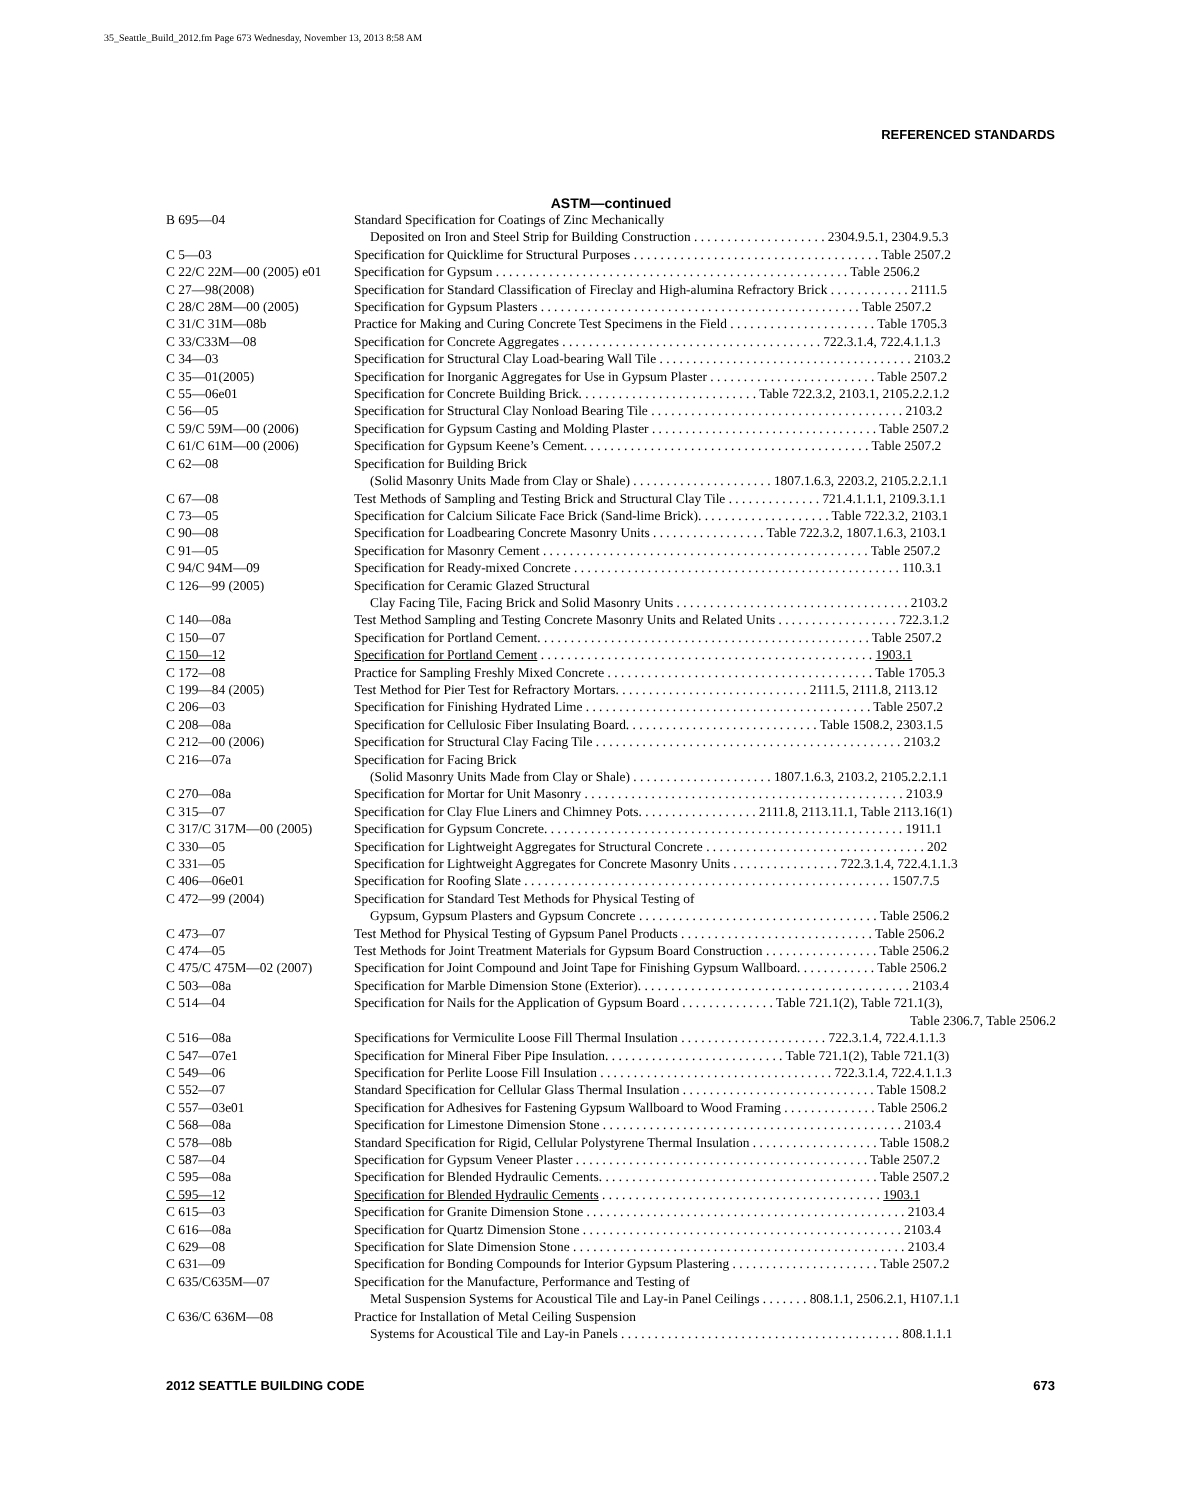35_Seattle_Build_2012.fm Page 673 Wednesday, November 13, 2013 8:58 AM
REFERENCED STANDARDS
ASTM—continued
| B 695—04 | Standard Specification for Coatings of Zinc Mechanically Deposited on Iron and Steel Strip for Building Construction . . . . . . . . . . . . . . . . . . . . 2304.9.5.1, 2304.9.5.3 |
| C 5—03 | Specification for Quicklime for Structural Purposes . . . . . . . . . . . . . . . . . . . . . . . . . . . . . . . . . . . . . Table 2507.2 |
| C 22/C 22M—00 (2005) e01 | Specification for Gypsum . . . . . . . . . . . . . . . . . . . . . . . . . . . . . . . . . . . . . . . . . . . . . . . . . . . . . Table 2506.2 |
| C 27—98(2008) | Specification for Standard Classification of Fireclay and High-alumina Refractory Brick . . . . . . . . . . . . 2111.5 |
| C 28/C 28M—00 (2005) | Specification for Gypsum Plasters . . . . . . . . . . . . . . . . . . . . . . . . . . . . . . . . . . . . . . . . . . . . . . . . Table 2507.2 |
| C 31/C 31M—08b | Practice for Making and Curing Concrete Test Specimens in the Field . . . . . . . . . . . . . . . . . . . . . . Table 1705.3 |
| C 33/C33M—08 | Specification for Concrete Aggregates . . . . . . . . . . . . . . . . . . . . . . . . . . . . . . . . . . . . . . . 722.3.1.4, 722.4.1.1.3 |
| C 34—03 | Specification for Structural Clay Load-bearing Wall Tile . . . . . . . . . . . . . . . . . . . . . . . . . . . . . . . . . . . . . . 2103.2 |
| C 35—01(2005) | Specification for Inorganic Aggregates for Use in Gypsum Plaster . . . . . . . . . . . . . . . . . . . . . . . . . Table 2507.2 |
| C 55—06e01 | Specification for Concrete Building Brick. . . . . . . . . . . . . . . . . . . . . . . . . . . Table 722.3.2, 2103.1, 2105.2.2.1.2 |
| C 56—05 | Specification for Structural Clay Nonload Bearing Tile . . . . . . . . . . . . . . . . . . . . . . . . . . . . . . . . . . . . . . 2103.2 |
| C 59/C 59M—00 (2006) | Specification for Gypsum Casting and Molding Plaster . . . . . . . . . . . . . . . . . . . . . . . . . . . . . . . . . . Table 2507.2 |
| C 61/C 61M—00 (2006) | Specification for Gypsum Keene’s Cement. . . . . . . . . . . . . . . . . . . . . . . . . . . . . . . . . . . . . . . . . . . Table 2507.2 |
| C 62—08 | Specification for Building Brick (Solid Masonry Units Made from Clay or Shale) . . . . . . . . . . . . . . . . . . . . . 1807.1.6.3, 2203.2, 2105.2.2.1.1 |
| C 67—08 | Test Methods of Sampling and Testing Brick and Structural Clay Tile . . . . . . . . . . . . . . 721.4.1.1.1, 2109.3.1.1 |
| C 73—05 | Specification for Calcium Silicate Face Brick (Sand-lime Brick). . . . . . . . . . . . . . . . . . . . Table 722.3.2, 2103.1 |
| C 90—08 | Specification for Loadbearing Concrete Masonry Units . . . . . . . . . . . . . . . . . Table 722.3.2, 1807.1.6.3, 2103.1 |
| C 91—05 | Specification for Masonry Cement . . . . . . . . . . . . . . . . . . . . . . . . . . . . . . . . . . . . . . . . . . . . . . . . . Table 2507.2 |
| C 94/C 94M—09 | Specification for Ready-mixed Concrete . . . . . . . . . . . . . . . . . . . . . . . . . . . . . . . . . . . . . . . . . . . . . . . . . 110.3.1 |
| C 126—99 (2005) | Specification for Ceramic Glazed Structural Clay Facing Tile, Facing Brick and Solid Masonry Units . . . . . . . . . . . . . . . . . . . . . . . . . . . . . . . . . . . 2103.2 |
| C 140—08a | Test Method Sampling and Testing Concrete Masonry Units and Related Units . . . . . . . . . . . . . . . . . . 722.3.1.2 |
| C 150—07 | Specification for Portland Cement. . . . . . . . . . . . . . . . . . . . . . . . . . . . . . . . . . . . . . . . . . . . . . . . . . Table 2507.2 |
| C 150—12 | Specification for Portland Cement . . . . . . . . . . . . . . . . . . . . . . . . . . . . . . . . . . . . . . . . . . . . . . . . . . 1903.1 |
| C 172—08 | Practice for Sampling Freshly Mixed Concrete . . . . . . . . . . . . . . . . . . . . . . . . . . . . . . . . . . . . . . . . Table 1705.3 |
| C 199—84 (2005) | Test Method for Pier Test for Refractory Mortars. . . . . . . . . . . . . . . . . . . . . . . . . . . . . 2111.5, 2111.8, 2113.12 |
| C 206—03 | Specification for Finishing Hydrated Lime . . . . . . . . . . . . . . . . . . . . . . . . . . . . . . . . . . . . . . . . . . . Table 2507.2 |
| C 208—08a | Specification for Cellulosic Fiber Insulating Board. . . . . . . . . . . . . . . . . . . . . . . . . . . . . Table 1508.2, 2303.1.5 |
| C 212—00 (2006) | Specification for Structural Clay Facing Tile . . . . . . . . . . . . . . . . . . . . . . . . . . . . . . . . . . . . . . . . . . . . . . 2103.2 |
| C 216—07a | Specification for Facing Brick (Solid Masonry Units Made from Clay or Shale) . . . . . . . . . . . . . . . . . . . . . 1807.1.6.3, 2103.2, 2105.2.2.1.1 |
| C 270—08a | Specification for Mortar for Unit Masonry . . . . . . . . . . . . . . . . . . . . . . . . . . . . . . . . . . . . . . . . . . . . . . . . 2103.9 |
| C 315—07 | Specification for Clay Flue Liners and Chimney Pots. . . . . . . . . . . . . . . . . . 2111.8, 2113.11.1, Table 2113.16(1) |
| C 317/C 317M—00 (2005) | Specification for Gypsum Concrete. . . . . . . . . . . . . . . . . . . . . . . . . . . . . . . . . . . . . . . . . . . . . . . . . . . . . . 1911.1 |
| C 330—05 | Specification for Lightweight Aggregates for Structural Concrete . . . . . . . . . . . . . . . . . . . . . . . . . . . . . . . . . 202 |
| C 331—05 | Specification for Lightweight Aggregates for Concrete Masonry Units . . . . . . . . . . . . . . . . 722.3.1.4, 722.4.1.1.3 |
| C 406—06e01 | Specification for Roofing Slate . . . . . . . . . . . . . . . . . . . . . . . . . . . . . . . . . . . . . . . . . . . . . . . . . . . . . . . 1507.7.5 |
| C 472—99 (2004) | Specification for Standard Test Methods for Physical Testing of Gypsum, Gypsum Plasters and Gypsum Concrete . . . . . . . . . . . . . . . . . . . . . . . . . . . . . . . . . . . . Table 2506.2 |
| C 473—07 | Test Method for Physical Testing of Gypsum Panel Products . . . . . . . . . . . . . . . . . . . . . . . . . . . . . Table 2506.2 |
| C 474—05 | Test Methods for Joint Treatment Materials for Gypsum Board Construction . . . . . . . . . . . . . . . . . Table 2506.2 |
| C 475/C 475M—02 (2007) | Specification for Joint Compound and Joint Tape for Finishing Gypsum Wallboard. . . . . . . . . . . . Table 2506.2 |
| C 503—08a | Specification for Marble Dimension Stone (Exterior). . . . . . . . . . . . . . . . . . . . . . . . . . . . . . . . . . . . . . . . . 2103.4 |
| C 514—04 | Specification for Nails for the Application of Gypsum Board . . . . . . . . . . . . . . Table 721.1(2), Table 721.1(3), Table 2306.7, Table 2506.2 |
| C 516—08a | Specifications for Vermiculite Loose Fill Thermal Insulation . . . . . . . . . . . . . . . . . . . . . . 722.3.1.4, 722.4.1.1.3 |
| C 547—07e1 | Specification for Mineral Fiber Pipe Insulation. . . . . . . . . . . . . . . . . . . . . . . . . . . Table 721.1(2), Table 721.1(3) |
| C 549—06 | Specification for Perlite Loose Fill Insulation . . . . . . . . . . . . . . . . . . . . . . . . . . . . . . . . . . . 722.3.1.4, 722.4.1.1.3 |
| C 552—07 | Standard Specification for Cellular Glass Thermal Insulation . . . . . . . . . . . . . . . . . . . . . . . . . . . . . Table 1508.2 |
| C 557—03e01 | Specification for Adhesives for Fastening Gypsum Wallboard to Wood Framing . . . . . . . . . . . . . . Table 2506.2 |
| C 568—08a | Specification for Limestone Dimension Stone . . . . . . . . . . . . . . . . . . . . . . . . . . . . . . . . . . . . . . . . . . . . . 2103.4 |
| C 578—08b | Standard Specification for Rigid, Cellular Polystyrene Thermal Insulation . . . . . . . . . . . . . . . . . . . Table 1508.2 |
| C 587—04 | Specification for Gypsum Veneer Plaster . . . . . . . . . . . . . . . . . . . . . . . . . . . . . . . . . . . . . . . . . . . . Table 2507.2 |
| C 595—08a | Specification for Blended Hydraulic Cements. . . . . . . . . . . . . . . . . . . . . . . . . . . . . . . . . . . . . . . . . . Table 2507.2 |
| C 595—12 | Specification for Blended Hydraulic Cements . . . . . . . . . . . . . . . . . . . . . . . . . . . . . . . . . . . . . . . . . . 1903.1 |
| C 615—03 | Specification for Granite Dimension Stone . . . . . . . . . . . . . . . . . . . . . . . . . . . . . . . . . . . . . . . . . . . . . . . . 2103.4 |
| C 616—08a | Specification for Quartz Dimension Stone . . . . . . . . . . . . . . . . . . . . . . . . . . . . . . . . . . . . . . . . . . . . . . . . 2103.4 |
| C 629—08 | Specification for Slate Dimension Stone . . . . . . . . . . . . . . . . . . . . . . . . . . . . . . . . . . . . . . . . . . . . . . . . . . 2103.4 |
| C 631—09 | Specification for Bonding Compounds for Interior Gypsum Plastering . . . . . . . . . . . . . . . . . . . . . . Table 2507.2 |
| C 635/C635M—07 | Specification for the Manufacture, Performance and Testing of Metal Suspension Systems for Acoustical Tile and Lay-in Panel Ceilings . . . . . . . 808.1.1, 2506.2.1, H107.1.1 |
| C 636/C 636M—08 | Practice for Installation of Metal Ceiling Suspension Systems for Acoustical Tile and Lay-in Panels . . . . . . . . . . . . . . . . . . . . . . . . . . . . . . . . . . . . . . . . . . 808.1.1.1 |
2012 SEATTLE BUILDING CODE 673